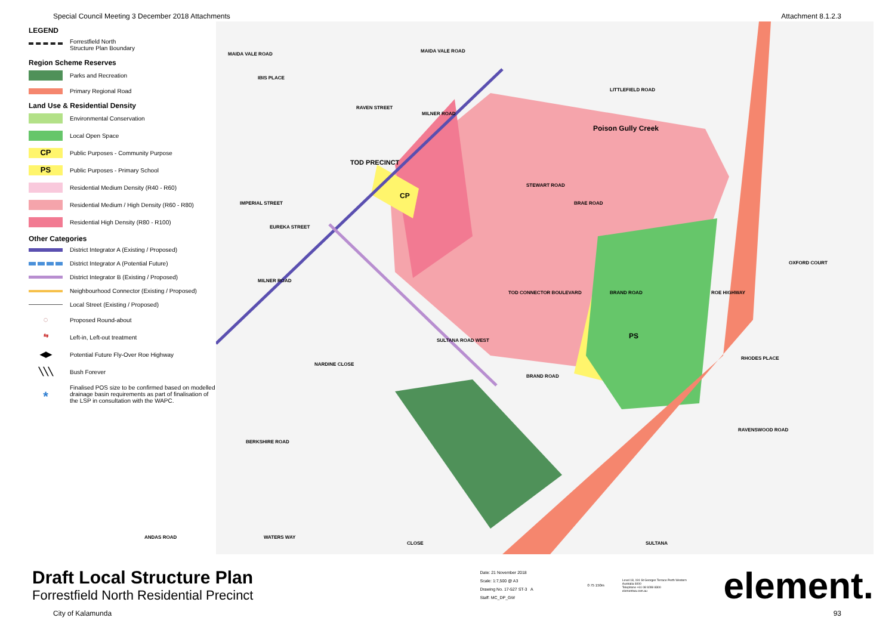Special Council Meeting 3 December 2018 Attachments Attachment 8.1.2.3
LEGEND
Forrestfield North
Structure Plan Boundary
Region Scheme Reserves
Parks and Recreation
Primary Regional Road
Land Use & Residential Density
Environmental Conservation
Local Open Space
CP
Public Purposes - Community Purpose
PS
Public Purposes - Primary School
Residential Medium Density (R40 - R60)
Residential Medium / High Density (R60 - R80)
Residential High Density (R80 - R100)
Other Categories
District Integrator A (Existing / Proposed)
District Integrator A (Potential Future)
District Integrator B (Existing / Proposed)
Neighbourhood Connector (Existing / Proposed)
Local Street (Existing / Proposed)
◌
Proposed Round-about
⇆
Left-in, Left-out treatment
◀▶
Potential Future Fly-Over Roe Highway
╲╲╲
Bush Forever
*
Finalised POS size to be confirmed based on modelled drainage basin requirements as part of finalisation of the LSP in consultation with the WAPC.
MAIDA VALE ROAD
MAIDA VALE ROAD
IBIS PLACE
RAVEN STREET
MILNER ROAD
LITTLEFIELD ROAD
Poison Gully Creek
TOD PRECINCT
CP
STEWART ROAD
BRAE ROAD IMPERIAL STREET
EUREKA STREET
MILNER ROAD
OXFORD COURT
TOD CONNECTOR BOULEVARD BRAND ROAD ROE HIGHWAY
SULTANA ROAD WEST
PS
RHODES PLACE
NARDINE CLOSE
BRAND ROAD
RAVENSWOOD ROAD
BERKSHIRE ROAD
WATERS WAY
CLOSE SULTANA
ANDAS ROAD
Draft Local Structure Plan
Forrestfield North Residential Precinct
Date: 21 November 2018
Scale: 1:7,500 @ A3
Drawing No. 17-527 ST-3 A
Staff: MC_DP_GW
0 75 150m
Level 18, 191 St Georges Terrace Perth Western Australia 6000
Telephone +61 08 9289 8300
elementwa.com.au
element.
City of Kalamunda 93